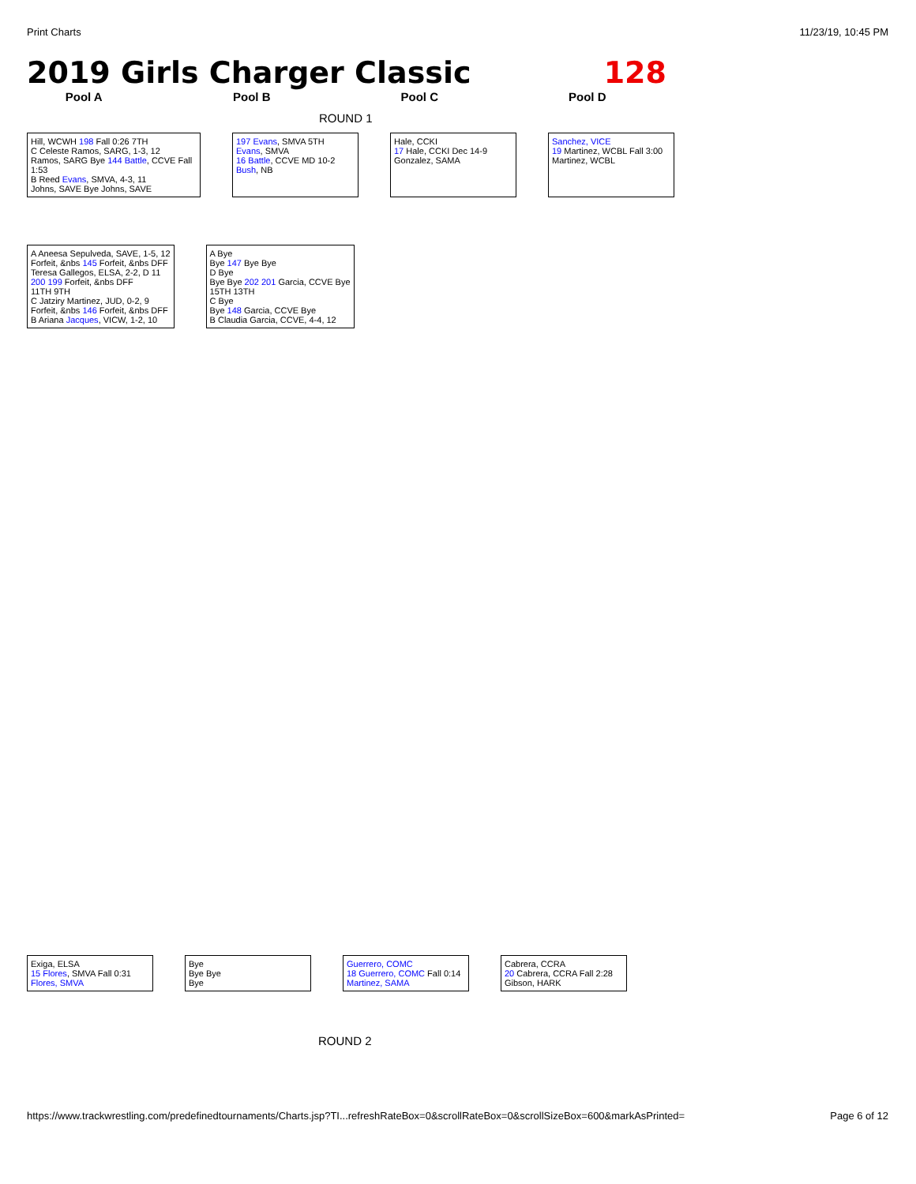Print Charts 11/23/19, 10:45 PM
2019 Girls Charger Classic 128
Pool A Pool B Pool C Pool D
ROUND 1
Hill, WCWH 198 Fall 0:26 7TH
C Celeste Ramos, SARG, 1-3, 12
Ramos, SARG Bye 144 Battle, CCVE Fall 1:53
B Reed Evans, SMVA, 4-3, 11
Johns, SAVE Bye Johns, SAVE
197 Evans, SMVA 5TH
Evans, SMVA
16 Battle, CCVE MD 10-2
Bush, NB
Hale, CCKI
17 Hale, CCKI Dec 14-9
Gonzalez, SAMA
Sanchez, VICE
19 Martinez, WCBL Fall 3:00
Martinez, WCBL
A Aneesa Sepulveda, SAVE, 1-5, 12
Forfeit, &nbs 145 Forfeit, &nbs DFF
Teresa Gallegos, ELSA, 2-2, D 11
200 199 Forfeit, &nbs DFF
11TH 9TH
C Jatziry Martinez, JUD, 0-2, 9
Forfeit, &nbs 146 Forfeit, &nbs DFF
B Ariana Jacques, VICW, 1-2, 10
A Bye
Bye 147 Bye Bye
D Bye
Bye Bye 202 201 Garcia, CCVE Bye
15TH 13TH
C Bye
Bye 148 Garcia, CCVE Bye
B Claudia Garcia, CCVE, 4-4, 12
Exiga, ELSA
15 Flores, SMVA Fall 0:31
Flores, SMVA
Bye
Bye Bye
Bye
Guerrero, COMC
18 Guerrero, COMC Fall 0:14
Martinez, SAMA
Cabrera, CCRA
20 Cabrera, CCRA Fall 2:28
Gibson, HARK
ROUND 2
https://www.trackwrestling.com/predefinedtournaments/Charts.jsp?TI...refreshRateBox=0&scrollRateBox=0&scrollSizeBox=600&markAsPrinted= Page 6 of 12